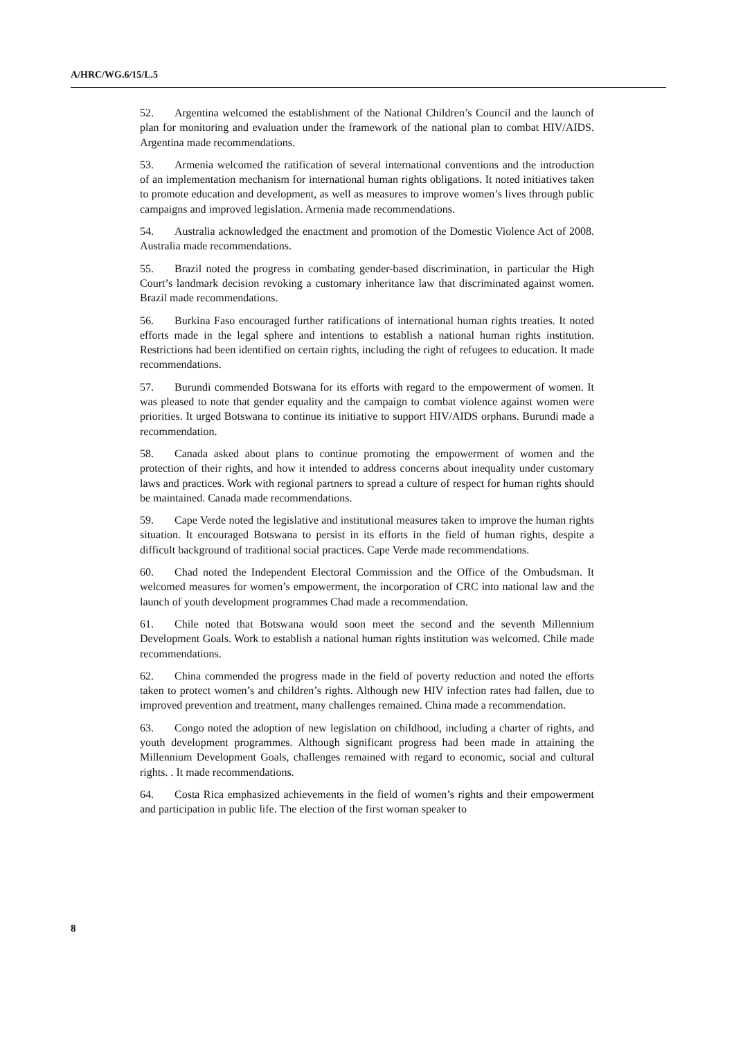A/HRC/WG.6/15/L.5
52. Argentina welcomed the establishment of the National Children’s Council and the launch of plan for monitoring and evaluation under the framework of the national plan to combat HIV/AIDS. Argentina made recommendations.
53. Armenia welcomed the ratification of several international conventions and the introduction of an implementation mechanism for international human rights obligations. It noted initiatives taken to promote education and development, as well as measures to improve women’s lives through public campaigns and improved legislation. Armenia made recommendations.
54. Australia acknowledged the enactment and promotion of the Domestic Violence Act of 2008. Australia made recommendations.
55. Brazil noted the progress in combating gender-based discrimination, in particular the High Court’s landmark decision revoking a customary inheritance law that discriminated against women. Brazil made recommendations.
56. Burkina Faso encouraged further ratifications of international human rights treaties. It noted efforts made in the legal sphere and intentions to establish a national human rights institution. Restrictions had been identified on certain rights, including the right of refugees to education. It made recommendations.
57. Burundi commended Botswana for its efforts with regard to the empowerment of women. It was pleased to note that gender equality and the campaign to combat violence against women were priorities. It urged Botswana to continue its initiative to support HIV/AIDS orphans. Burundi made a recommendation.
58. Canada asked about plans to continue promoting the empowerment of women and the protection of their rights, and how it intended to address concerns about inequality under customary laws and practices. Work with regional partners to spread a culture of respect for human rights should be maintained. Canada made recommendations.
59. Cape Verde noted the legislative and institutional measures taken to improve the human rights situation. It encouraged Botswana to persist in its efforts in the field of human rights, despite a difficult background of traditional social practices. Cape Verde made recommendations.
60. Chad noted the Independent Electoral Commission and the Office of the Ombudsman. It welcomed measures for women’s empowerment, the incorporation of CRC into national law and the launch of youth development programmes Chad made a recommendation.
61. Chile noted that Botswana would soon meet the second and the seventh Millennium Development Goals. Work to establish a national human rights institution was welcomed. Chile made recommendations.
62. China commended the progress made in the field of poverty reduction and noted the efforts taken to protect women’s and children’s rights. Although new HIV infection rates had fallen, due to improved prevention and treatment, many challenges remained. China made a recommendation.
63. Congo noted the adoption of new legislation on childhood, including a charter of rights, and youth development programmes. Although significant progress had been made in attaining the Millennium Development Goals, challenges remained with regard to economic, social and cultural rights. . It made recommendations.
64. Costa Rica emphasized achievements in the field of women’s rights and their empowerment and participation in public life. The election of the first woman speaker to
8